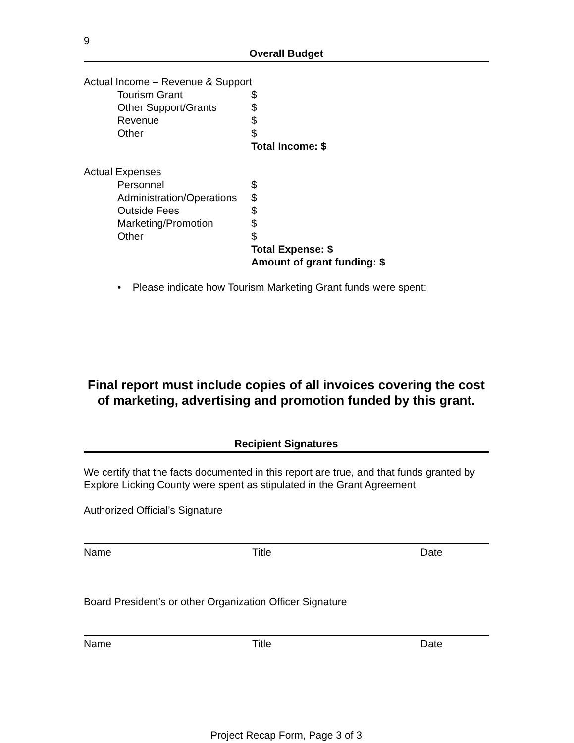9
Overall Budget
Actual Income – Revenue & Support
Tourism Grant $
Other Support/Grants $
Revenue $
Other $
Total Income: $
Actual Expenses
Personnel $
Administration/Operations $
Outside Fees $
Marketing/Promotion $
Other $
Total Expense: $
Amount of grant funding: $
• Please indicate how Tourism Marketing Grant funds were spent:
Final report must include copies of all invoices covering the cost of marketing, advertising and promotion funded by this grant.
Recipient Signatures
We certify that the facts documented in this report are true, and that funds granted by Explore Licking County were spent as stipulated in the Grant Agreement.
Authorized Official’s Signature
Name Title Date
Board President’s or other Organization Officer Signature
Name Title Date
Project Recap Form, Page 3 of 3